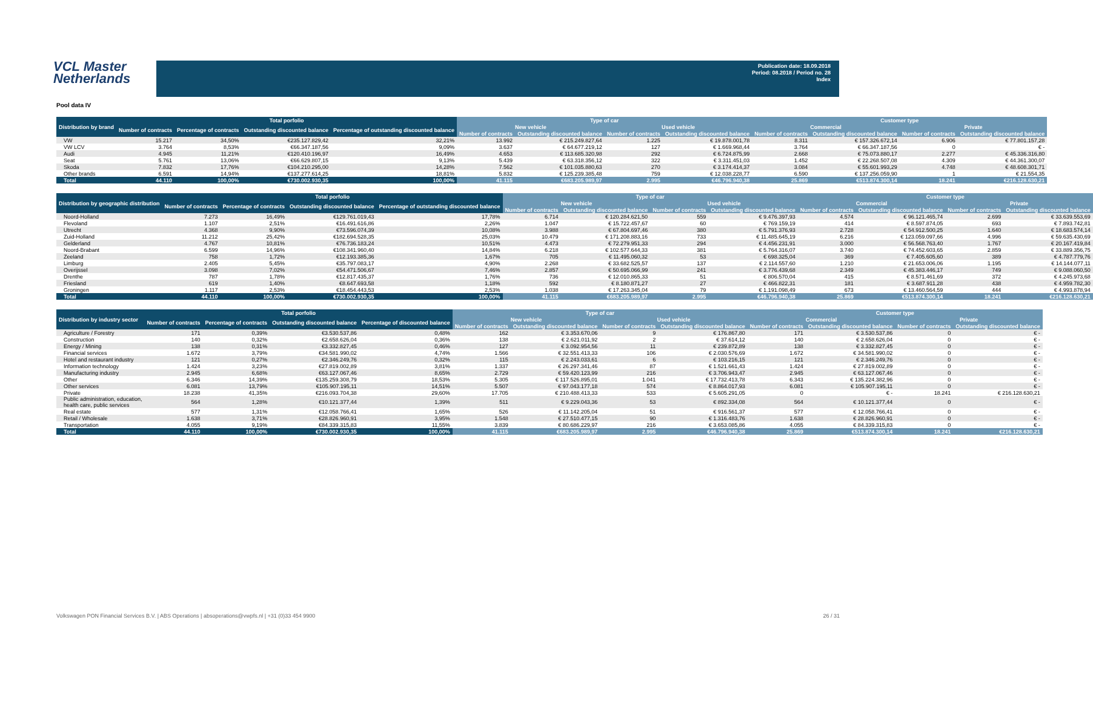VCL Master Netherlands
Publication date: 18.09.2018
Period: 08.2018 / Period no. 28
Index
Pool data IV
| Distribution by brand | Total porfolio | | | | Type of car | | | | Customer type | | | |
| --- | --- | --- | --- | --- | --- | --- | --- | --- | --- | --- | --- | --- |
| | Number of contracts | Percentage of contracts | Outstanding discounted balance | Percentage of outstanding discounted balance | New vehicle | | Used vehicle | | Commercial | | Private | |
| | | | | | Number of contracts | Outstanding discounted balance | Number of contracts | Outstanding discounted balance | Number of contracts | Outstanding discounted balance | Number of contracts | Outstanding discounted balance |
| VW | 15.217 | 34,50% | €235.127.829,42 | 32,21% | 13.992 | € 215.249.827,64 | 1.225 | € 19.878.001,78 | 8.311 | € 157.326.672,14 | 6.906 | € 77.801.157,28 |
| VW LCV | 3.764 | 8,53% | €66.347.187,56 | 9,09% | 3.637 | € 64.677.219,12 | 127 | € 1.669.968,44 | 3.764 | € 66.347.187,56 | 0 | € - |
| Audi | 4.945 | 11,21% | €120.410.196,97 | 16,49% | 4.653 | € 113.685.320,98 | 292 | € 6.724.875,99 | 2.668 | € 75.073.880,17 | 2.277 | € 45.336.316,80 |
| Seat | 5.761 | 13,06% | €66.629.807,15 | 9,13% | 5.439 | € 63.318.356,12 | 322 | € 3.311.451,03 | 1.452 | € 22.268.507,08 | 4.309 | € 44.361.300,07 |
| Skoda | 7.832 | 17,76% | €104.210.295,00 | 14,28% | 7.562 | € 101.035.880,63 | 270 | € 3.174.414,37 | 3.084 | € 55.601.993,29 | 4.748 | € 48.608.301,71 |
| Other brands | 6.591 | 14,94% | €137.277.614,25 | 18,81% | 5.832 | € 125.239.385,48 | 759 | € 12.038.228,77 | 6.590 | € 137.256.059,90 | 1 | € 21.554,35 |
| Total | 44.110 | 100,00% | €730.002.930,35 | 100,00% | 41.115 | €683.205.989,97 | 2.995 | €46.796.940,38 | 25.869 | €513.874.300,14 | 18.241 | €216.128.630,21 |
| Distribution by geographic distribution | Total porfolio | | | | Type of car | | | | Customer type | | | |
| --- | --- | --- | --- | --- | --- | --- | --- | --- | --- | --- | --- | --- |
| | Number of contracts | Percentage of contracts | Outstanding discounted balance | Percentage of outstanding discounted balance | New vehicle | | Used vehicle | | Commercial | | Private | |
| | | | | | Number of contracts | Outstanding discounted balance | Number of contracts | Outstanding discounted balance | Number of contracts | Outstanding discounted balance | Number of contracts | Outstanding discounted balance |
| Noord-Holland | 7.273 | 16,49% | €129.761.019,43 | 17,78% | 6.714 | € 120.284.621,50 | 559 | € 9.476.397,93 | 4.574 | € 96.121.465,74 | 2.699 | € 33.639.553,69 |
| Flevoland | 1.107 | 2,51% | €16.491.616,86 | 2,26% | 1.047 | € 15.722.457,67 | 60 | € 769.159,19 | 414 | € 8.597.874,05 | 693 | € 7.893.742,81 |
| Utrecht | 4.368 | 9,90% | €73.596.074,39 | 10,08% | 3.988 | € 67.804.697,46 | 380 | € 5.791.376,93 | 2.728 | € 54.912.500,25 | 1.640 | € 18.683.574,14 |
| Zuid-Holland | 11.212 | 25,42% | €182.694.528,35 | 25,03% | 10.479 | € 171.208.883,16 | 733 | € 11.485.645,19 | 6.216 | € 123.059.097,66 | 4.996 | € 59.635.430,69 |
| Gelderland | 4.767 | 10,81% | €76.736.183,24 | 10,51% | 4.473 | € 72.279.951,33 | 294 | € 4.456.231,91 | 3.000 | € 56.568.763,40 | 1.767 | € 20.167.419,84 |
| Noord-Brabant | 6.599 | 14,96% | €108.341.960,40 | 14,84% | 6.218 | € 102.577.644,33 | 381 | € 5.764.316,07 | 3.740 | € 74.452.603,65 | 2.859 | € 33.889.356,75 |
| Zeeland | 758 | 1,72% | €12.193.385,36 | 1,67% | 705 | € 11.495.060,32 | 53 | € 698.325,04 | 369 | € 7.405.605,60 | 389 | € 4.787.779,76 |
| Limburg | 2.405 | 5,45% | €35.797.083,17 | 4,90% | 2.268 | € 33.682.525,57 | 137 | € 2.114.557,60 | 1.210 | € 21.653.006,06 | 1.195 | € 14.144.077,11 |
| Overijssel | 3.098 | 7,02% | €54.471.506,67 | 7,46% | 2.857 | € 50.695.066,99 | 241 | € 3.776.439,68 | 2.349 | € 45.383.446,17 | 749 | € 9.088.060,50 |
| Drenthe | 787 | 1,78% | €12.817.435,37 | 1,76% | 736 | € 12.010.865,33 | 51 | € 806.570,04 | 415 | € 8.571.461,69 | 372 | € 4.245.973,68 |
| Friesland | 619 | 1,40% | €8.647.693,58 | 1,18% | 592 | € 8.180.871,27 | 27 | € 466.822,31 | 181 | € 3.687.911,28 | 438 | € 4.959.782,30 |
| Groningen | 1.117 | 2,53% | €18.454.443,53 | 2,53% | 1.038 | € 17.263.345,04 | 79 | € 1.191.098,49 | 673 | € 13.460.564,59 | 444 | € 4.993.878,94 |
| Total | 44.110 | 100,00% | €730.002.930,35 | 100,00% | 41.115 | €683.205.989,97 | 2.995 | €46.796.940,38 | 25.869 | €513.874.300,14 | 18.241 | €216.128.630,21 |
| Distribution by industry sector | Total porfolio | | | | Type of car | | | | Customer type | | | |
| --- | --- | --- | --- | --- | --- | --- | --- | --- | --- | --- | --- | --- |
| | Number of contracts | Percentage of contracts | Outstanding discounted balance | Percentage of discounted balance | New vehicle | | Used vehicle | | Commercial | | Private | |
| | | | | | Number of contracts | Outstanding discounted balance | Number of contracts | Outstanding discounted balance | Number of contracts | Outstanding discounted balance | Number of contracts | Outstanding discounted balance |
| Agriculture / Forestry | 171 | 0,39% | €3.530.537,86 | 0,48% | 162 | € 3.353.670,06 | 9 | € 176.867,80 | 171 | € 3.530.537,86 | 0 | € - |
| Construction | 140 | 0,32% | €2.658.626,04 | 0,36% | 138 | € 2.621.011,92 | 2 | € 37.614,12 | 140 | € 2.658.626,04 | 0 | € - |
| Energy / Mining | 138 | 0,31% | €3.332.827,45 | 0,46% | 127 | € 3.092.954,56 | 11 | € 239.872,89 | 138 | € 3.332.827,45 | 0 | € - |
| Financial services | 1.672 | 3,79% | €34.581.990,02 | 4,74% | 1.566 | € 32.551.413,33 | 106 | € 2.030.576,69 | 1.672 | € 34.581.990,02 | 0 | € - |
| Hotel and restaurant industry | 121 | 0,27% | €2.346.249,76 | 0,32% | 115 | € 2.243.033,61 | 6 | € 103.216,15 | 121 | € 2.346.249,76 | 0 | € - |
| Information technology | 1.424 | 3,23% | €27.819.002,89 | 3,81% | 1.337 | € 26.297.341,46 | 87 | € 1.521.661,43 | 1.424 | € 27.819.002,89 | 0 | € - |
| Manufacturing industry | 2.945 | 6,68% | €63.127.067,46 | 8,65% | 2.729 | € 59.420.123,99 | 216 | € 3.706.943,47 | 2.945 | € 63.127.067,46 | 0 | € - |
| Other | 6.346 | 14,39% | €135.259.308,79 | 18,53% | 5.305 | € 117.526.895,01 | 1.041 | € 17.732.413,78 | 6.343 | € 135.224.382,96 | 0 | € - |
| Other services | 6.081 | 13,79% | €105.907.195,11 | 14,51% | 5.507 | € 97.043.177,18 | 574 | € 8.864.017,93 | 6.081 | € 105.907.195,11 | 0 | € - |
| Private | 18.238 | 41,35% | €216.093.704,38 | 29,60% | 17.705 | € 210.488.413,33 | 533 | € 5.605.291,05 | 0 | € - | 18.241 | € 216.128.630,21 |
| Public administration, education, health care, public services | 564 | 1,28% | €10.121.377,44 | 1,39% | 511 | € 9.229.043,36 | 53 | € 892.334,08 | 564 | € 10.121.377,44 | 0 | € - |
| Real estate | 577 | 1,31% | €12.058.766,41 | 1,65% | 526 | € 11.142.205,04 | 51 | € 916.561,37 | 577 | € 12.058.766,41 | 0 | € - |
| Retail / Wholesale | 1.638 | 3,71% | €28.826.960,91 | 3,95% | 1.548 | € 27.510.477,15 | 90 | € 1.316.483,76 | 1.638 | € 28.826.960,91 | 0 | € - |
| Transportation | 4.055 | 9,19% | €84.339.315,83 | 11,55% | 3.839 | € 80.686.229,97 | 216 | € 3.653.085,86 | 4.055 | € 84.339.315,83 | 0 | € - |
| Total | 44.110 | 100,00% | €730.002.930,35 | 100,00% | 41.115 | €683.205.989,97 | 2.995 | €46.796.940,38 | 25.869 | €513.874.300,14 | 18.241 | €216.128.630,21 |
Volkswagen PON Financial Services B.V. | ABS Operations | absoperations@vwpfs.nl | +31 (0)33 454 9900 26 / 31